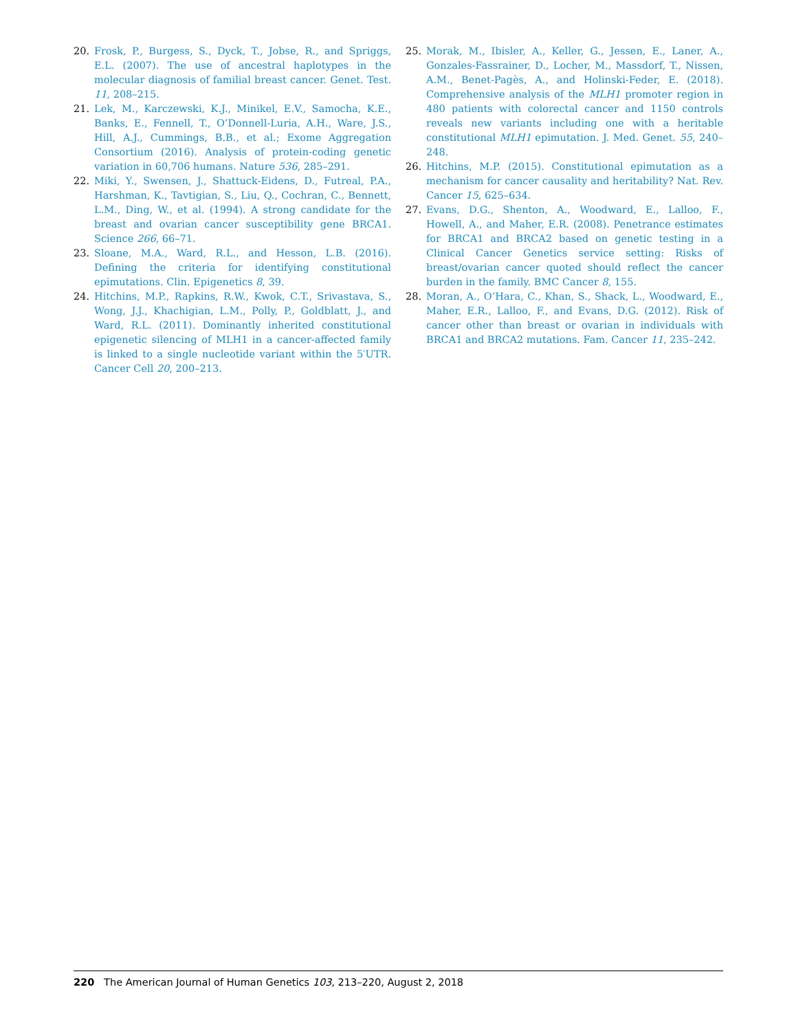20. Frosk, P., Burgess, S., Dyck, T., Jobse, R., and Spriggs, E.L. (2007). The use of ancestral haplotypes in the molecular diagnosis of familial breast cancer. Genet. Test. 11, 208–215.
21. Lek, M., Karczewski, K.J., Minikel, E.V., Samocha, K.E., Banks, E., Fennell, T., O’Donnell-Luria, A.H., Ware, J.S., Hill, A.J., Cummings, B.B., et al.; Exome Aggregation Consortium (2016). Analysis of protein-coding genetic variation in 60,706 humans. Nature 536, 285–291.
22. Miki, Y., Swensen, J., Shattuck-Eidens, D., Futreal, P.A., Harshman, K., Tavtigian, S., Liu, Q., Cochran, C., Bennett, L.M., Ding, W., et al. (1994). A strong candidate for the breast and ovarian cancer susceptibility gene BRCA1. Science 266, 66–71.
23. Sloane, M.A., Ward, R.L., and Hesson, L.B. (2016). Defining the criteria for identifying constitutional epimutations. Clin. Epigenetics 8, 39.
24. Hitchins, M.P., Rapkins, R.W., Kwok, C.T., Srivastava, S., Wong, J.J., Khachigian, L.M., Polly, P., Goldblatt, J., and Ward, R.L. (2011). Dominantly inherited constitutional epigenetic silencing of MLH1 in a cancer-affected family is linked to a single nucleotide variant within the 5′UTR. Cancer Cell 20, 200–213.
25. Morak, M., Ibisler, A., Keller, G., Jessen, E., Laner, A., Gonzales-Fassrainer, D., Locher, M., Massdorf, T., Nissen, A.M., Benet-Pagès, A., and Holinski-Feder, E. (2018). Comprehensive analysis of the MLH1 promoter region in 480 patients with colorectal cancer and 1150 controls reveals new variants including one with a heritable constitutional MLH1 epimutation. J. Med. Genet. 55, 240–248.
26. Hitchins, M.P. (2015). Constitutional epimutation as a mechanism for cancer causality and heritability? Nat. Rev. Cancer 15, 625–634.
27. Evans, D.G., Shenton, A., Woodward, E., Lalloo, F., Howell, A., and Maher, E.R. (2008). Penetrance estimates for BRCA1 and BRCA2 based on genetic testing in a Clinical Cancer Genetics service setting: Risks of breast/ovarian cancer quoted should reflect the cancer burden in the family. BMC Cancer 8, 155.
28. Moran, A., O’Hara, C., Khan, S., Shack, L., Woodward, E., Maher, E.R., Lalloo, F., and Evans, D.G. (2012). Risk of cancer other than breast or ovarian in individuals with BRCA1 and BRCA2 mutations. Fam. Cancer 11, 235–242.
220 The American Journal of Human Genetics 103, 213–220, August 2, 2018